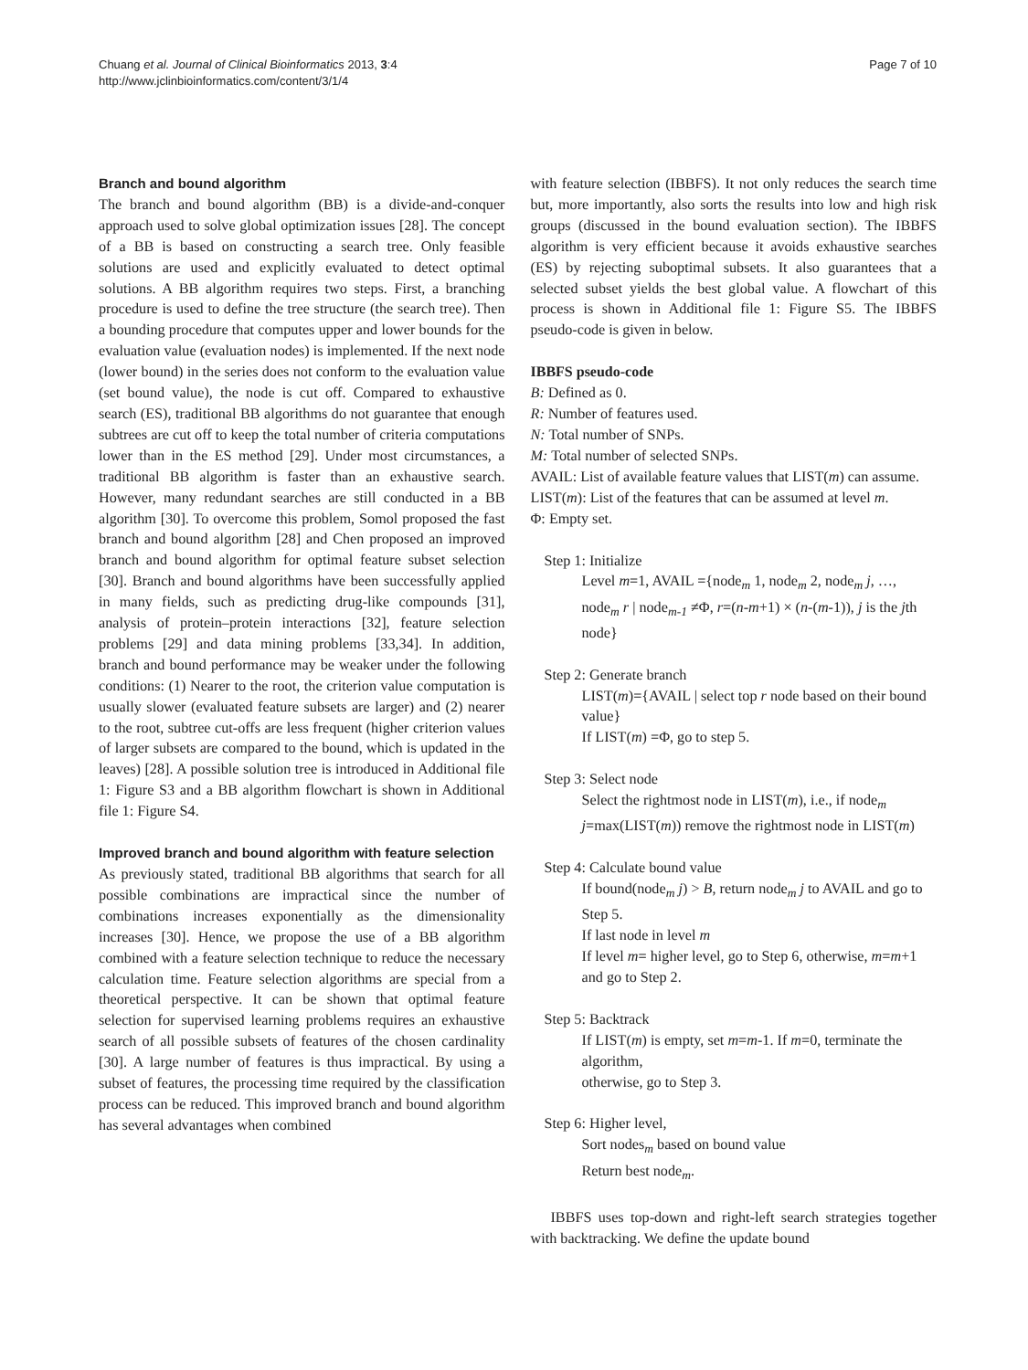Chuang et al. Journal of Clinical Bioinformatics 2013, 3:4
http://www.jclinbioinformatics.com/content/3/1/4
Page 7 of 10
Branch and bound algorithm
The branch and bound algorithm (BB) is a divide-and-conquer approach used to solve global optimization issues [28]. The concept of a BB is based on constructing a search tree. Only feasible solutions are used and explicitly evaluated to detect optimal solutions. A BB algorithm requires two steps. First, a branching procedure is used to define the tree structure (the search tree). Then a bounding procedure that computes upper and lower bounds for the evaluation value (evaluation nodes) is implemented. If the next node (lower bound) in the series does not conform to the evaluation value (set bound value), the node is cut off. Compared to exhaustive search (ES), traditional BB algorithms do not guarantee that enough subtrees are cut off to keep the total number of criteria computations lower than in the ES method [29]. Under most circumstances, a traditional BB algorithm is faster than an exhaustive search. However, many redundant searches are still conducted in a BB algorithm [30]. To overcome this problem, Somol proposed the fast branch and bound algorithm [28] and Chen proposed an improved branch and bound algorithm for optimal feature subset selection [30]. Branch and bound algorithms have been successfully applied in many fields, such as predicting drug-like compounds [31], analysis of protein–protein interactions [32], feature selection problems [29] and data mining problems [33,34]. In addition, branch and bound performance may be weaker under the following conditions: (1) Nearer to the root, the criterion value computation is usually slower (evaluated feature subsets are larger) and (2) nearer to the root, subtree cut-offs are less frequent (higher criterion values of larger subsets are compared to the bound, which is updated in the leaves) [28]. A possible solution tree is introduced in Additional file 1: Figure S3 and a BB algorithm flowchart is shown in Additional file 1: Figure S4.
Improved branch and bound algorithm with feature selection
As previously stated, traditional BB algorithms that search for all possible combinations are impractical since the number of combinations increases exponentially as the dimensionality increases [30]. Hence, we propose the use of a BB algorithm combined with a feature selection technique to reduce the necessary calculation time. Feature selection algorithms are special from a theoretical perspective. It can be shown that optimal feature selection for supervised learning problems requires an exhaustive search of all possible subsets of features of the chosen cardinality [30]. A large number of features is thus impractical. By using a subset of features, the processing time required by the classification process can be reduced. This improved branch and bound algorithm has several advantages when combined
with feature selection (IBBFS). It not only reduces the search time but, more importantly, also sorts the results into low and high risk groups (discussed in the bound evaluation section). The IBBFS algorithm is very efficient because it avoids exhaustive searches (ES) by rejecting suboptimal subsets. It also guarantees that a selected subset yields the best global value. A flowchart of this process is shown in Additional file 1: Figure S5. The IBBFS pseudo-code is given in below.
IBBFS pseudo-code
B: Defined as 0.
R: Number of features used.
N: Total number of SNPs.
M: Total number of selected SNPs.
AVAIL: List of available feature values that LIST(m) can assume.
LIST(m): List of the features that can be assumed at level m.
Φ: Empty set.
Step 1: Initialize
Level m=1, AVAIL ={node<sub>m</sub> 1, node<sub>m</sub> 2, node<sub>m</sub> j, …, node<sub>m</sub> r | node<sub>m-1</sub> ≠Φ, r=(n-m+1) × (n-(m-1)), j is the jth node}
Step 2: Generate branch
LIST(m)={AVAIL | select top r node based on their bound value}
If LIST(m) =Φ, go to step 5.
Step 3: Select node
Select the rightmost node in LIST(m), i.e., if node<sub>m</sub> j=max(LIST(m)) remove the rightmost node in LIST(m)
Step 4: Calculate bound value
If bound(node<sub>m</sub> j) > B, return node<sub>m</sub> j to AVAIL and go to Step 5.
If last node in level m
If level m= higher level, go to Step 6, otherwise, m=m+1 and go to Step 2.
Step 5: Backtrack
If LIST(m) is empty, set m=m-1. If m=0, terminate the algorithm,
otherwise, go to Step 3.
Step 6: Higher level,
Sort nodes<sub>m</sub> based on bound value
Return best node<sub>m</sub>.
IBBFS uses top-down and right-left search strategies together with backtracking. We define the update bound